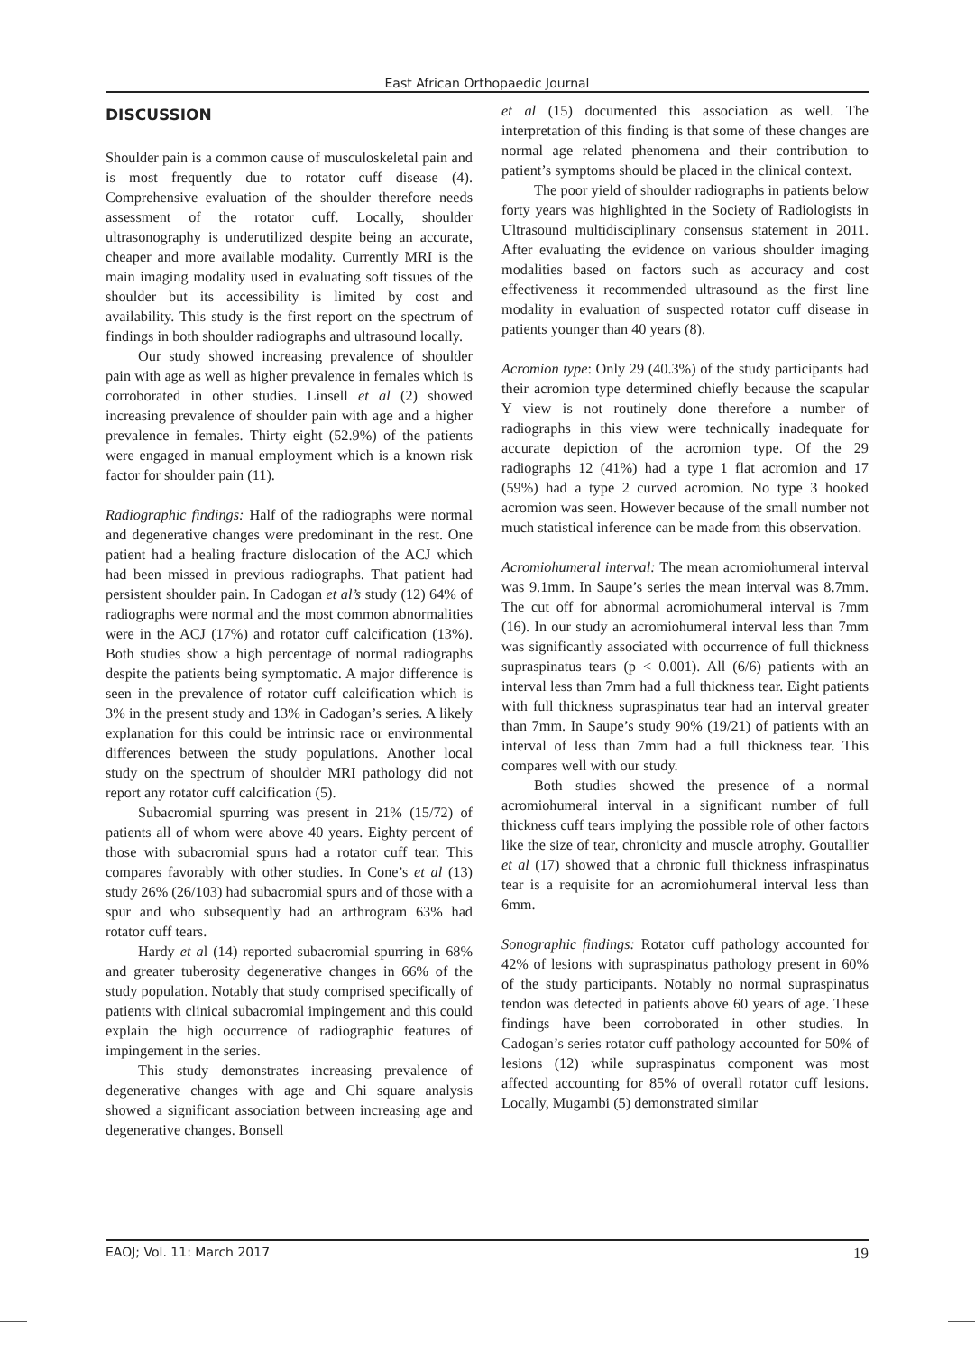East African Orthopaedic Journal
DISCUSSION
Shoulder pain is a common cause of musculoskeletal pain and is most frequently due to rotator cuff disease (4). Comprehensive evaluation of the shoulder therefore needs assessment of the rotator cuff. Locally, shoulder ultrasonography is underutilized despite being an accurate, cheaper and more available modality. Currently MRI is the main imaging modality used in evaluating soft tissues of the shoulder but its accessibility is limited by cost and availability. This study is the first report on the spectrum of findings in both shoulder radiographs and ultrasound locally.
Our study showed increasing prevalence of shoulder pain with age as well as higher prevalence in females which is corroborated in other studies. Linsell et al (2) showed increasing prevalence of shoulder pain with age and a higher prevalence in females. Thirty eight (52.9%) of the patients were engaged in manual employment which is a known risk factor for shoulder pain (11).
Radiographic findings: Half of the radiographs were normal and degenerative changes were predominant in the rest. One patient had a healing fracture dislocation of the ACJ which had been missed in previous radiographs. That patient had persistent shoulder pain. In Cadogan et al’s study (12) 64% of radiographs were normal and the most common abnormalities were in the ACJ (17%) and rotator cuff calcification (13%). Both studies show a high percentage of normal radiographs despite the patients being symptomatic. A major difference is seen in the prevalence of rotator cuff calcification which is 3% in the present study and 13% in Cadogan’s series. A likely explanation for this could be intrinsic race or environmental differences between the study populations. Another local study on the spectrum of shoulder MRI pathology did not report any rotator cuff calcification (5).
Subacromial spurring was present in 21% (15/72) of patients all of whom were above 40 years. Eighty percent of those with subacromial spurs had a rotator cuff tear. This compares favorably with other studies. In Cone’s et al (13) study 26% (26/103) had subacromial spurs and of those with a spur and who subsequently had an arthrogram 63% had rotator cuff tears.
Hardy et al (14) reported subacromial spurring in 68% and greater tuberosity degenerative changes in 66% of the study population. Notably that study comprised specifically of patients with clinical subacromial impingement and this could explain the high occurrence of radiographic features of impingement in the series.
This study demonstrates increasing prevalence of degenerative changes with age and Chi square analysis showed a significant association between increasing age and degenerative changes. Bonsell
et al (15) documented this association as well. The interpretation of this finding is that some of these changes are normal age related phenomena and their contribution to patient’s symptoms should be placed in the clinical context.
The poor yield of shoulder radiographs in patients below forty years was highlighted in the Society of Radiologists in Ultrasound multidisciplinary consensus statement in 2011. After evaluating the evidence on various shoulder imaging modalities based on factors such as accuracy and cost effectiveness it recommended ultrasound as the first line modality in evaluation of suspected rotator cuff disease in patients younger than 40 years (8).
Acromion type: Only 29 (40.3%) of the study participants had their acromion type determined chiefly because the scapular Y view is not routinely done therefore a number of radiographs in this view were technically inadequate for accurate depiction of the acromion type. Of the 29 radiographs 12 (41%) had a type 1 flat acromion and 17 (59%) had a type 2 curved acromion. No type 3 hooked acromion was seen. However because of the small number not much statistical inference can be made from this observation.
Acromiohumeral interval: The mean acromiohumeral interval was 9.1mm. In Saupe’s series the mean interval was 8.7mm. The cut off for abnormal acromiohumeral interval is 7mm (16). In our study an acromiohumeral interval less than 7mm was significantly associated with occurrence of full thickness supraspinatus tears (p < 0.001). All (6/6) patients with an interval less than 7mm had a full thickness tear. Eight patients with full thickness supraspinatus tear had an interval greater than 7mm. In Saupe’s study 90% (19/21) of patients with an interval of less than 7mm had a full thickness tear. This compares well with our study.
Both studies showed the presence of a normal acromiohumeral interval in a significant number of full thickness cuff tears implying the possible role of other factors like the size of tear, chronicity and muscle atrophy. Goutallier et al (17) showed that a chronic full thickness infraspinatus tear is a requisite for an acromiohumeral interval less than 6mm.
Sonographic findings: Rotator cuff pathology accounted for 42% of lesions with supraspinatus pathology present in 60% of the study participants. Notably no normal supraspinatus tendon was detected in patients above 60 years of age. These findings have been corroborated in other studies. In Cadogan’s series rotator cuff pathology accounted for 50% of lesions (12) while supraspinatus component was most affected accounting for 85% of overall rotator cuff lesions. Locally, Mugambi (5) demonstrated similar
EAOJ; Vol. 11: March 2017 19